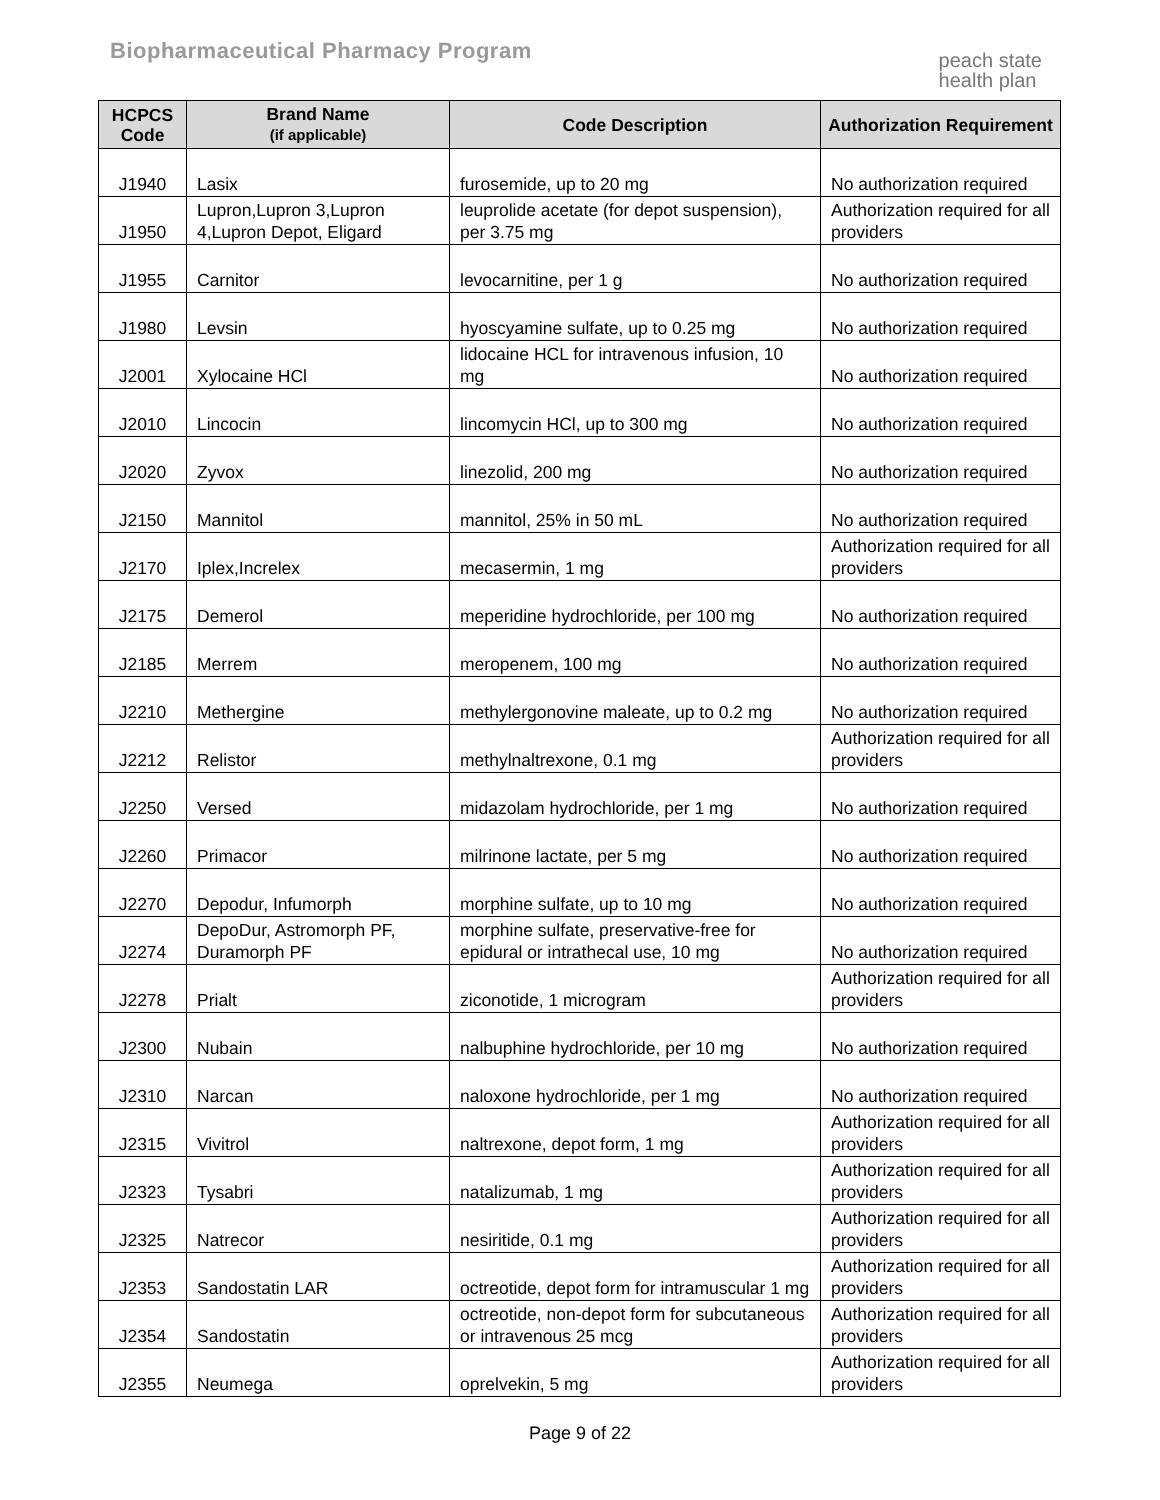Biopharmaceutical Pharmacy Program
peach state
health plan
| HCPCS Code | Brand Name (if applicable) | Code Description | Authorization Requirement |
| --- | --- | --- | --- |
| J1940 | Lasix | furosemide, up to 20 mg | No authorization required |
| J1950 | Lupron,Lupron 3,Lupron 4,Lupron Depot, Eligard | leuprolide acetate (for depot suspension), per 3.75 mg | Authorization required for all providers |
| J1955 | Carnitor | levocarnitine, per 1 g | No authorization required |
| J1980 | Levsin | hyoscyamine sulfate, up to 0.25 mg | No authorization required |
| J2001 | Xylocaine HCl | lidocaine HCL for intravenous infusion, 10 mg | No authorization required |
| J2010 | Lincocin | lincomycin HCl, up to 300 mg | No authorization required |
| J2020 | Zyvox | linezolid, 200 mg | No authorization required |
| J2150 | Mannitol | mannitol, 25% in 50 mL | No authorization required |
| J2170 | Iplex,Increlex | mecasermin, 1 mg | Authorization required for all providers |
| J2175 | Demerol | meperidine hydrochloride, per 100 mg | No authorization required |
| J2185 | Merrem | meropenem, 100 mg | No authorization required |
| J2210 | Methergine | methylergonovine maleate, up to 0.2 mg | No authorization required |
| J2212 | Relistor | methylnaltrexone, 0.1 mg | Authorization required for all providers |
| J2250 | Versed | midazolam hydrochloride, per 1 mg | No authorization required |
| J2260 | Primacor | milrinone lactate, per 5 mg | No authorization required |
| J2270 | Depodur, Infumorph | morphine sulfate, up to 10 mg | No authorization required |
| J2274 | DepoDur, Astromorph PF, Duramorph PF | morphine sulfate, preservative-free for epidural or intrathecal use, 10 mg | No authorization required |
| J2278 | Prialt | ziconotide, 1 microgram | Authorization required for all providers |
| J2300 | Nubain | nalbuphine hydrochloride, per 10 mg | No authorization required |
| J2310 | Narcan | naloxone hydrochloride, per 1 mg | No authorization required |
| J2315 | Vivitrol | naltrexone, depot form, 1 mg | Authorization required for all providers |
| J2323 | Tysabri | natalizumab, 1 mg | Authorization required for all providers |
| J2325 | Natrecor | nesiritide, 0.1 mg | Authorization required for all providers |
| J2353 | Sandostatin LAR | octreotide, depot form for intramuscular 1 mg | Authorization required for all providers |
| J2354 | Sandostatin | octreotide, non-depot form for subcutaneous or intravenous 25 mcg | Authorization required for all providers |
| J2355 | Neumega | oprelvekin, 5 mg | Authorization required for all providers |
Page 9 of 22